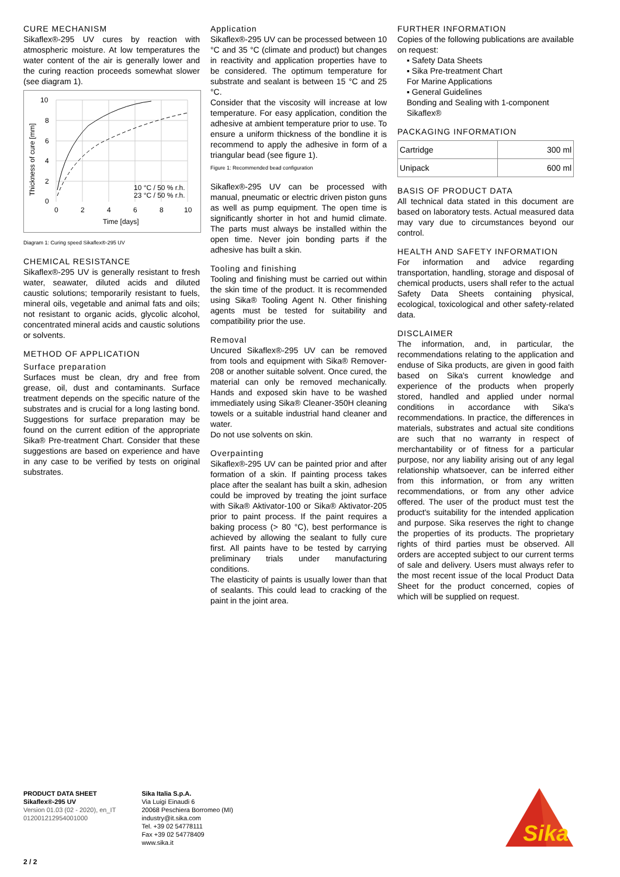CURE MECHANISM
Sikaflex®-295 UV cures by reaction with atmospheric moisture. At low temperatures the water content of the air is generally lower and the curing reaction proceeds somewhat slower (see diagram 1).
10
8
6
4
2
0
0
2
4
6
8
10
Time [days]
10 °C / 50 % r.h.
23 °C / 50 % r.h.
Thickness of cure [mm]
Diagram 1: Curing speed Sikaflex®-295 UV
CHEMICAL RESISTANCE
Sikaflex®-295 UV is generally resistant to fresh water, seawater, diluted acids and diluted caustic solutions; temporarily resistant to fuels, mineral oils, vegetable and animal fats and oils; not resistant to organic acids, glycolic alcohol, concentrated mineral acids and caustic solutions or solvents.
METHOD OF APPLICATION
Surface preparation
Surfaces must be clean, dry and free from grease, oil, dust and contaminants. Surface treatment depends on the specific nature of the substrates and is crucial for a long lasting bond. Suggestions for surface preparation may be found on the current edition of the appropriate Sika® Pre-treatment Chart. Consider that these suggestions are based on experience and have in any case to be verified by tests on original substrates.
Application
Sikaflex®-295 UV can be processed between 10 °C and 35 °C (climate and product) but changes in reactivity and application properties have to be considered. The optimum temperature for substrate and sealant is between 15 °C and 25 °C.
Consider that the viscosity will increase at low temperature. For easy application, condition the adhesive at ambient temperature prior to use. To ensure a uniform thickness of the bondline it is recommend to apply the adhesive in form of a triangular bead (see figure 1).
Figure 1: Recommended bead configuration
Sikaflex®-295 UV can be processed with manual, pneumatic or electric driven piston guns as well as pump equipment. The open time is significantly shorter in hot and humid climate. The parts must always be installed within the open time. Never join bonding parts if the adhesive has built a skin.
Tooling and finishing
Tooling and finishing must be carried out within the skin time of the product. It is recommended using Sika® Tooling Agent N. Other finishing agents must be tested for suitability and compatibility prior the use.
Removal
Uncured Sikaflex®-295 UV can be removed from tools and equipment with Sika® Remover-208 or another suitable solvent. Once cured, the material can only be removed mechanically. Hands and exposed skin have to be washed immediately using Sika® Cleaner-350H cleaning towels or a suitable industrial hand cleaner and water.
Do not use solvents on skin.
Overpainting
Sikaflex®-295 UV can be painted prior and after formation of a skin. If painting process takes place after the sealant has built a skin, adhesion could be improved by treating the joint surface with Sika® Aktivator-100 or Sika® Aktivator-205 prior to paint process. If the paint requires a baking process (> 80 °C), best performance is achieved by allowing the sealant to fully cure first. All paints have to be tested by carrying preliminary trials under manufacturing conditions.
The elasticity of paints is usually lower than that of sealants. This could lead to cracking of the paint in the joint area.
FURTHER INFORMATION
Copies of the following publications are available on request:
▪ Safety Data Sheets
▪ Sika Pre-treatment Chart
For Marine Applications
▪ General Guidelines
Bonding and Sealing with 1-component Sikaflex®
PACKAGING INFORMATION
| Cartridge | 300 ml |
| Unipack | 600 ml |
BASIS OF PRODUCT DATA
All technical data stated in this document are based on laboratory tests. Actual measured data may vary due to circumstances beyond our control.
HEALTH AND SAFETY INFORMATION
For information and advice regarding transportation, handling, storage and disposal of chemical products, users shall refer to the actual Safety Data Sheets containing physical, ecological, toxicological and other safety-related data.
DISCLAIMER
The information, and, in particular, the recommendations relating to the application and enduse of Sika products, are given in good faith based on Sika's current knowledge and experience of the products when properly stored, handled and applied under normal conditions in accordance with Sika's recommendations. In practice, the differences in materials, substrates and actual site conditions are such that no warranty in respect of merchantability or of fitness for a particular purpose, nor any liability arising out of any legal relationship whatsoever, can be inferred either from this information, or from any written recommendations, or from any other advice offered. The user of the product must test the product's suitability for the intended application and purpose. Sika reserves the right to change the properties of its products. The proprietary rights of third parties must be observed. All orders are accepted subject to our current terms of sale and delivery. Users must always refer to the most recent issue of the local Product Data Sheet for the product concerned, copies of which will be supplied on request.
PRODUCT DATA SHEET
Sikaflex®-295 UV
Version 01.03 (02 - 2020), en_IT
012001212954001000
Sika Italia S.p.A.
Via Luigi Einaudi 6
20068 Peschiera Borromeo (MI)
industry@it.sika.com
Tel. +39 02 54778111
Fax +39 02 54778409
www.sika.it
Sika
2 / 2